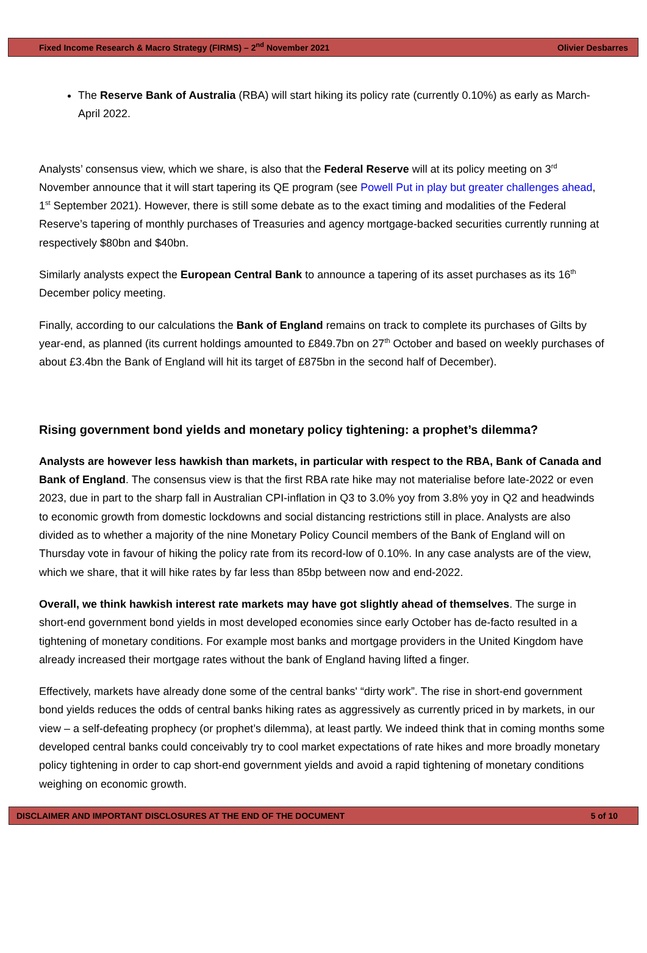Fixed Income Research & Macro Strategy (FIRMS) – 2<sup>nd</sup> November 2021 Olivier Desbarres
The Reserve Bank of Australia (RBA) will start hiking its policy rate (currently 0.10%) as early as March-April 2022.
Analysts’ consensus view, which we share, is also that the Federal Reserve will at its policy meeting on 3<sup>rd</sup> November announce that it will start tapering its QE program (see Powell Put in play but greater challenges ahead, 1<sup>st</sup> September 2021). However, there is still some debate as to the exact timing and modalities of the Federal Reserve’s tapering of monthly purchases of Treasuries and agency mortgage‑backed securities currently running at respectively $80bn and $40bn.
Similarly analysts expect the European Central Bank to announce a tapering of its asset purchases as its 16<sup>th</sup> December policy meeting.
Finally, according to our calculations the Bank of England remains on track to complete its purchases of Gilts by year-end, as planned (its current holdings amounted to £849.7bn on 27<sup>th</sup> October and based on weekly purchases of about £3.4bn the Bank of England will hit its target of £875bn in the second half of December).
Rising government bond yields and monetary policy tightening: a prophet’s dilemma?
Analysts are however less hawkish than markets, in particular with respect to the RBA, Bank of Canada and Bank of England. The consensus view is that the first RBA rate hike may not materialise before late-2022 or even 2023, due in part to the sharp fall in Australian CPI-inflation in Q3 to 3.0% yoy from 3.8% yoy in Q2 and headwinds to economic growth from domestic lockdowns and social distancing restrictions still in place. Analysts are also divided as to whether a majority of the nine Monetary Policy Council members of the Bank of England will on Thursday vote in favour of hiking the policy rate from its record-low of 0.10%. In any case analysts are of the view, which we share, that it will hike rates by far less than 85bp between now and end-2022.
Overall, we think hawkish interest rate markets may have got slightly ahead of themselves. The surge in short-end government bond yields in most developed economies since early October has de-facto resulted in a tightening of monetary conditions. For example most banks and mortgage providers in the United Kingdom have already increased their mortgage rates without the bank of England having lifted a finger.
Effectively, markets have already done some of the central banks' “dirty work”. The rise in short-end government bond yields reduces the odds of central banks hiking rates as aggressively as currently priced in by markets, in our view – a self-defeating prophecy (or prophet’s dilemma), at least partly. We indeed think that in coming months some developed central banks could conceivably try to cool market expectations of rate hikes and more broadly monetary policy tightening in order to cap short-end government yields and avoid a rapid tightening of monetary conditions weighing on economic growth.
DISCLAIMER AND IMPORTANT DISCLOSURES AT THE END OF THE DOCUMENT 5 of 10